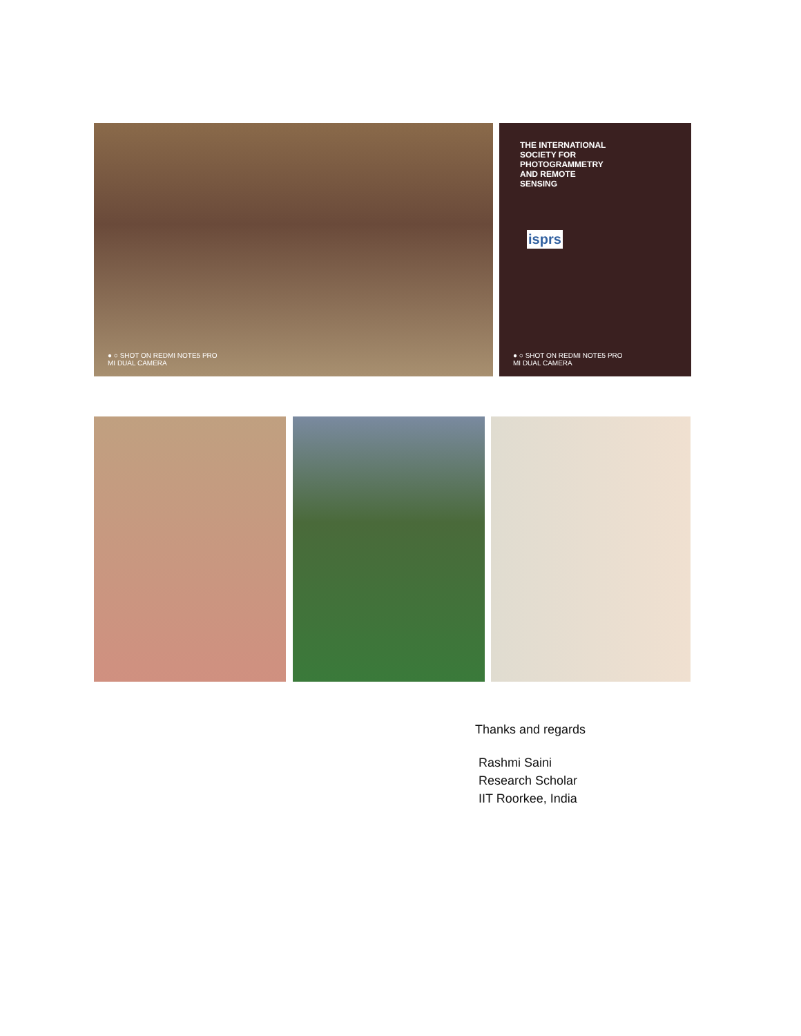● ○ SHOT ON REDMI NOTE5 PRO
MI DUAL CAMERA
THE INTERNATIONAL SOCIETY FOR PHOTOGRAMMETRY AND REMOTE SENSING
isprs
● ○ SHOT ON REDMI NOTE5 PRO
MI DUAL CAMERA
Thanks and regards
Rashmi Saini
Research Scholar
IIT Roorkee, India